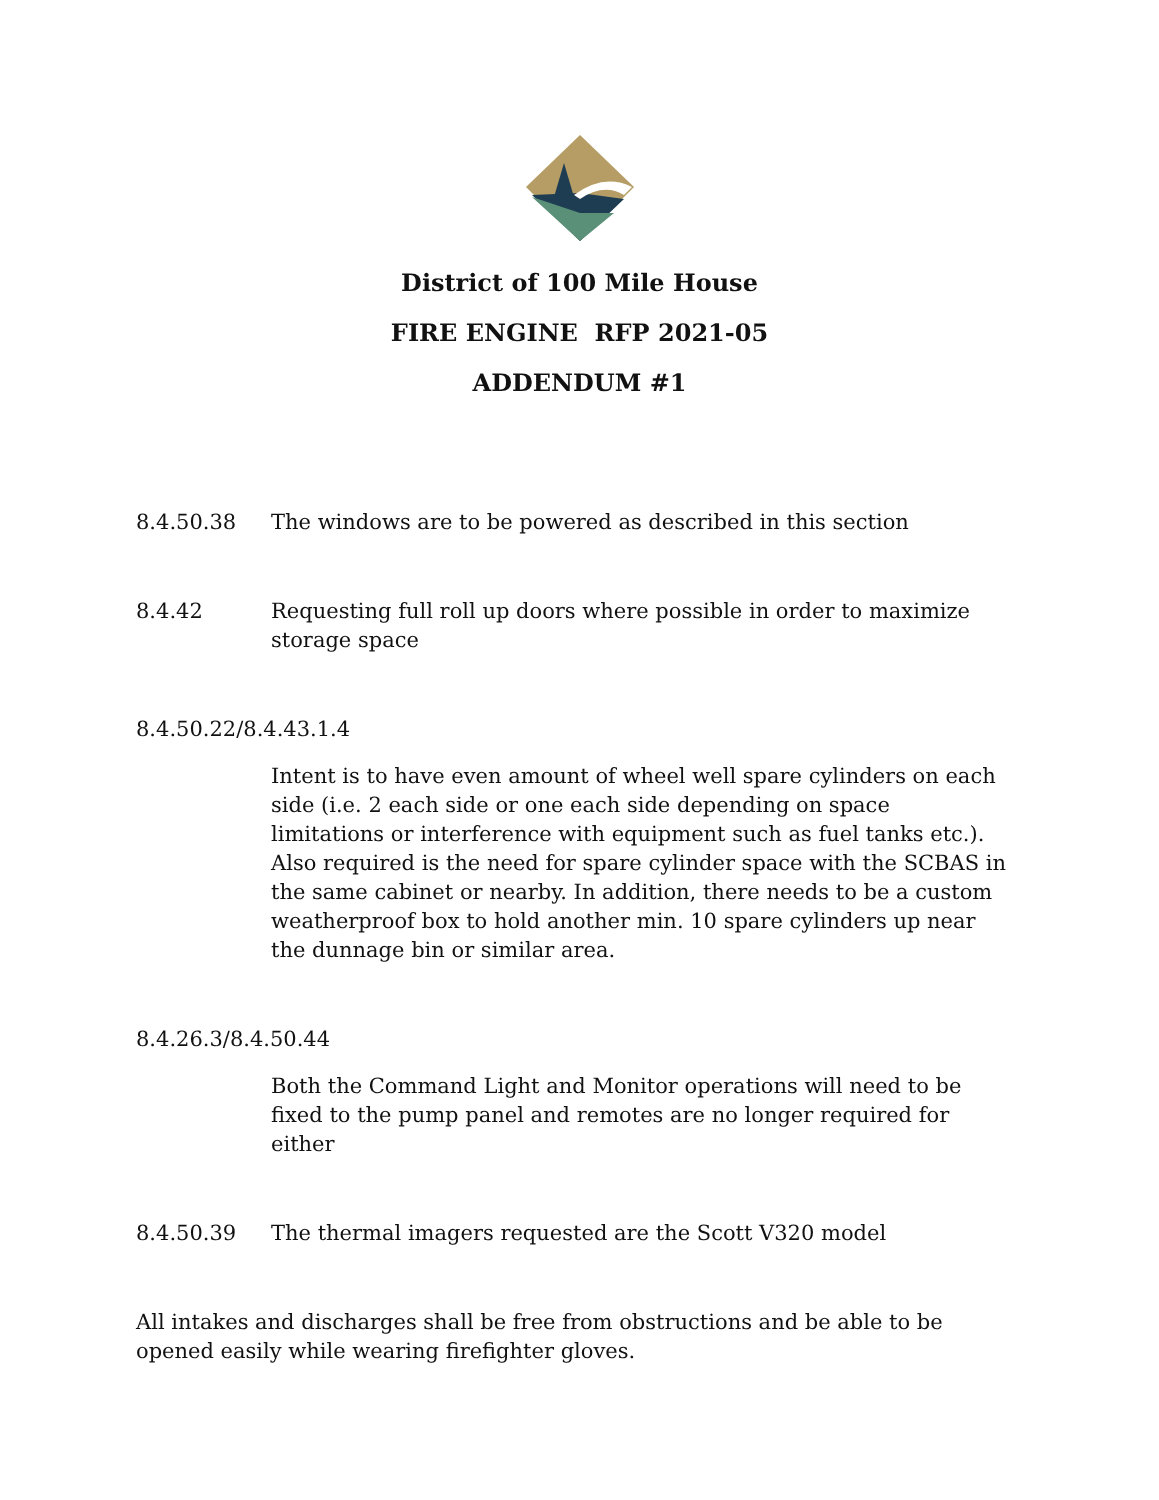District of 100 Mile House
FIRE ENGINE RFP 2021-05
ADDENDUM #1
8.4.50.38 The windows are to be powered as described in this section
8.4.42 Requesting full roll up doors where possible in order to maximize storage space
8.4.50.22/8.4.43.1.4
Intent is to have even amount of wheel well spare cylinders on each side (i.e. 2 each side or one each side depending on space limitations or interference with equipment such as fuel tanks etc.). Also required is the need for spare cylinder space with the SCBAS in the same cabinet or nearby. In addition, there needs to be a custom weatherproof box to hold another min. 10 spare cylinders up near the dunnage bin or similar area.
8.4.26.3/8.4.50.44
Both the Command Light and Monitor operations will need to be fixed to the pump panel and remotes are no longer required for either
8.4.50.39 The thermal imagers requested are the Scott V320 model
All intakes and discharges shall be free from obstructions and be able to be opened easily while wearing firefighter gloves.